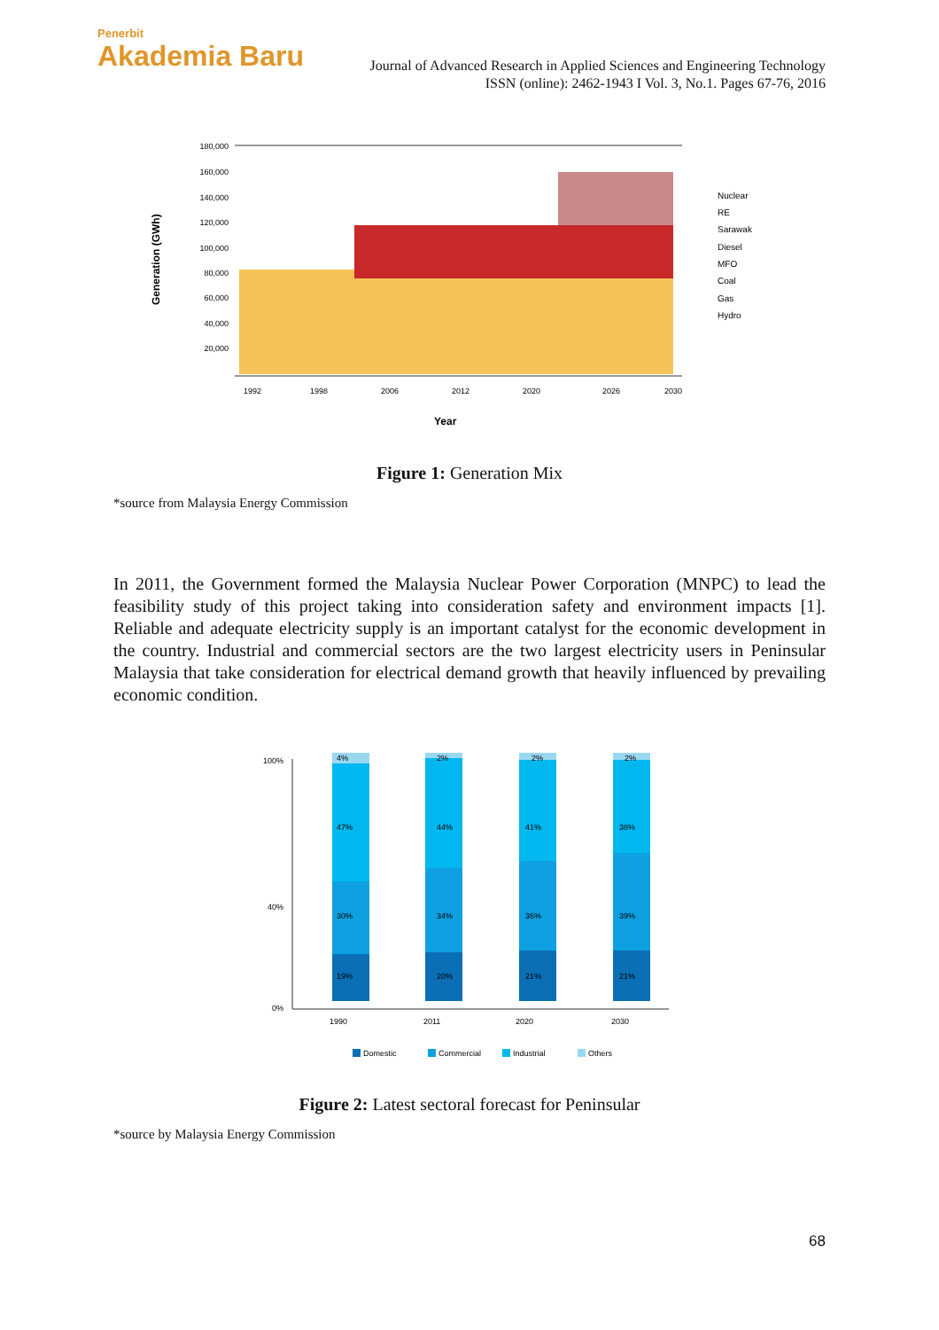Penerbit
Akademia Baru
Journal of Advanced Research in Applied Sciences and Engineering Technology
ISSN (online): 2462-1943 I Vol. 3, No.1. Pages 67-76, 2016
Generation (GWh)
180,000
160,000
140,000
120,000
100,000
80,000
60,000
40,000
20,000
1992
1998
2006
2012
2020
2026
2030
Year
Nuclear
RE
Sarawak
Diesel
MFO
Coal
Gas
Hydro
Figure 1: Generation Mix
*source from Malaysia Energy Commission
In 2011, the Government formed the Malaysia Nuclear Power Corporation (MNPC) to lead the feasibility study of this project taking into consideration safety and environment impacts [1]. Reliable and adequate electricity supply is an important catalyst for the economic development in the country. Industrial and commercial sectors are the two largest electricity users in Peninsular Malaysia that take consideration for electrical demand growth that heavily influenced by prevailing economic condition.
100%
40%
0%
4%
47%
30%
19%
2%
44%
34%
20%
2%
41%
36%
21%
2%
38%
39%
21%
1990
2011
2020
2030
Domestic
Commercial
Industrial
Others
Figure 2: Latest sectoral forecast for Peninsular
*source by Malaysia Energy Commission
68